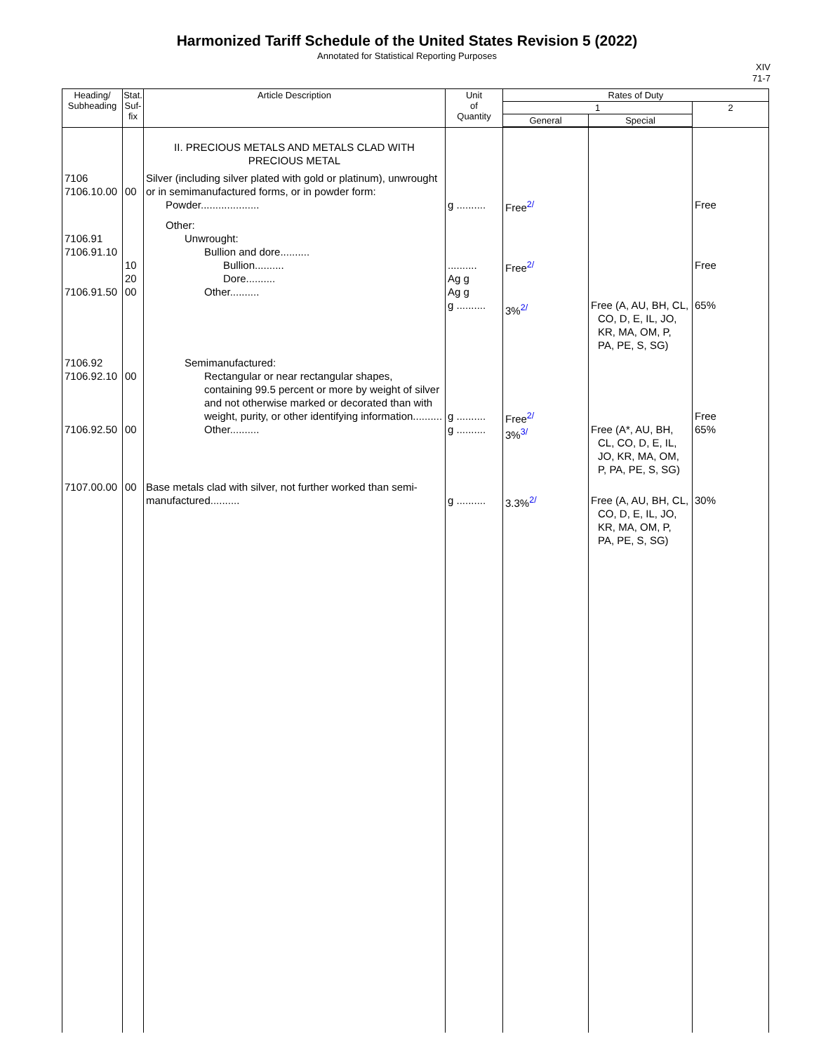Harmonized Tariff Schedule of the United States Revision 5 (2022)
Annotated for Statistical Reporting Purposes
XIV
71-7
| Heading/ Subheading | Stat. Suf- fix | Article Description | Unit of Quantity | Rates of Duty | | |
| --- | --- | --- | --- | --- | --- | --- |
| | | | | 1 | | 2 |
| | | | | General | Special | |
| | | II. PRECIOUS METALS AND METALS CLAD WITH PRECIOUS METAL | | | | |
| 7106 7106.10.00 | 00 | Silver (including silver plated with gold or platinum), unwrought or in semimanufactured forms, or in powder form: Powder.................... | g .......... | Free<sup>2/</sup> | | Free |
| 7106.91 7106.91.10 7106.91.50 | 10 20 00 | Other: Unwrought: Bullion and dore.......... Bullion.......... Dore.......... Other.......... | .......... Ag g Ag g g .......... | Free<sup>2/</sup> 3%<sup>2/</sup> | Free (A, AU, BH, CL, CO, D, E, IL, JO, KR, MA, OM, P, PA, PE, S, SG) | Free 65% |
| 7106.92 7106.92.10 7106.92.50 | 00 00 | Semimanufactured: Rectangular or near rectangular shapes, containing 99.5 percent or more by weight of silver and not otherwise marked or decorated than with weight, purity, or other identifying information.......... Other.......... | g .......... g .......... | Free<sup>2/</sup> 3%<sup>3/</sup> | Free (A*, AU, BH, CL, CO, D, E, IL, JO, KR, MA, OM, P, PA, PE, S, SG) | Free 65% |
| 7107.00.00 | 00 | Base metals clad with silver, not further worked than semi-manufactured.......... | g .......... | 3.3%<sup>2/</sup> | Free (A, AU, BH, CL, CO, D, E, IL, JO, KR, MA, OM, P, PA, PE, S, SG) | 30% |